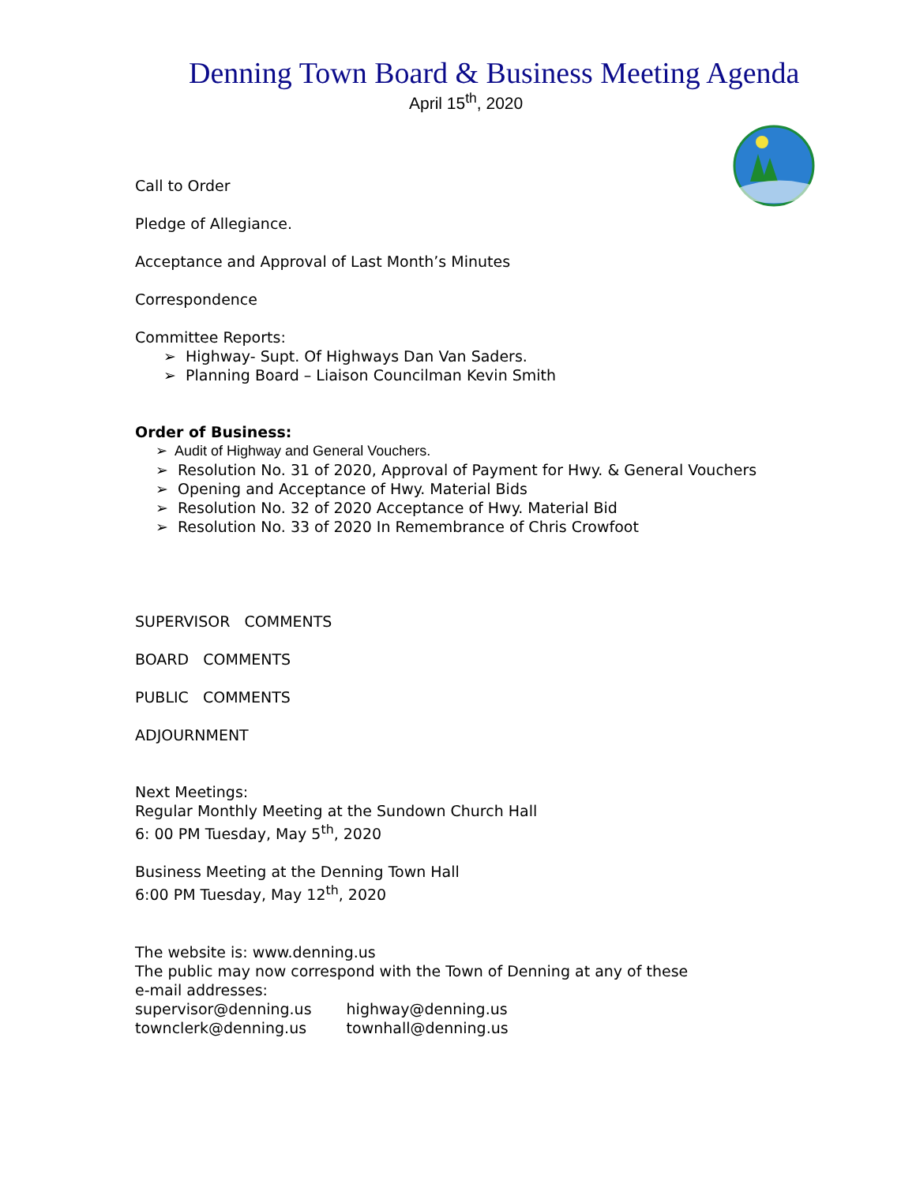Denning Town Board & Business Meeting Agenda
April 15<sup>th</sup>, 2020
Call to Order
Pledge of Allegiance.
Acceptance and Approval of Last Month’s Minutes
Correspondence
Committee Reports:
➢ Highway- Supt. Of Highways Dan Van Saders.
➢ Planning Board – Liaison Councilman Kevin Smith
Order of Business:
➢ Audit of Highway and General Vouchers.
➢ Resolution No. 31 of 2020, Approval of Payment for Hwy. & General Vouchers
➢ Opening and Acceptance of Hwy. Material Bids
➢ Resolution No. 32 of 2020 Acceptance of Hwy. Material Bid
➢ Resolution No. 33 of 2020 In Remembrance of Chris Crowfoot
SUPERVISOR COMMENTS
BOARD COMMENTS
PUBLIC COMMENTS
ADJOURNMENT
Next Meetings:
Regular Monthly Meeting at the Sundown Church Hall
6: 00 PM Tuesday, May 5<sup>th</sup>, 2020
Business Meeting at the Denning Town Hall
6:00 PM Tuesday, May 12<sup>th</sup>, 2020
The website is: www.denning.us
The public may now correspond with the Town of Denning at any of these
e-mail addresses:
| supervisor@denning.us | highway@denning.us |
| townclerk@denning.us | townhall@denning.us |